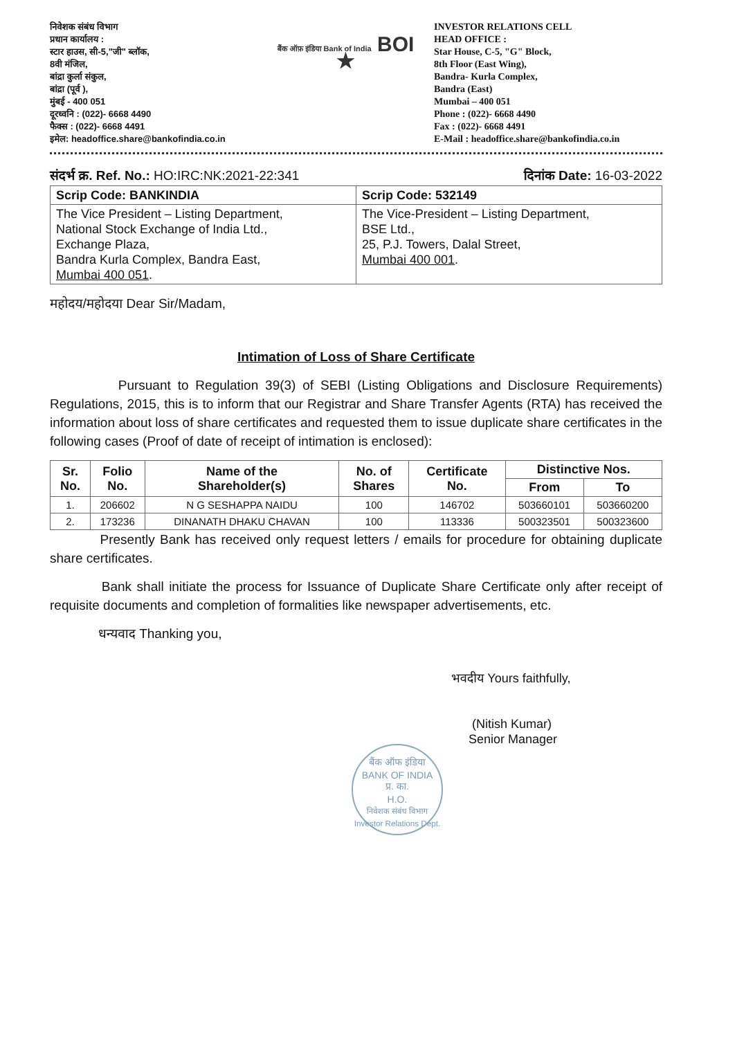निवेशक संबंध विभाग
प्रधान कार्यालय :
स्टार हाउस, सी-5,"जी" ब्लॉक,
8वी मंजिल,
बांद्रा कुर्ला संकुल,
बांद्रा (पूर्व ),
मुंबई - 400 051
दूरध्वनि : (022)- 6668 4490
फैक्स : (022)- 6668 4491
इमेल: headoffice.share@bankofindia.co.in
बैंक ऑफ़ इंडिया Bank of India BOI ★
INVESTOR RELATIONS CELL
HEAD OFFICE :
Star House, C-5, "G" Block,
8th Floor (East Wing),
Bandra- Kurla Complex,
Bandra (East)
Mumbai – 400 051
Phone : (022)- 6668 4490
Fax : (022)- 6668 4491
E-Mail : headoffice.share@bankofindia.co.in
संदर्भ क्र. Ref. No.: HO:IRC:NK:2021-22:341 दिनांक Date: 16-03-2022
| Scrip Code: BANKINDIA | Scrip Code: 532149 |
| The Vice President – Listing Department, National Stock Exchange of India Ltd., Exchange Plaza, Bandra Kurla Complex, Bandra East, Mumbai 400 051 . | The Vice-President – Listing Department, BSE Ltd., 25, P.J. Towers, Dalal Street, Mumbai 400 001 . |
महोदय/महोदया Dear Sir/Madam,
Intimation of Loss of Share Certificate
Pursuant to Regulation 39(3) of SEBI (Listing Obligations and Disclosure Requirements) Regulations, 2015, this is to inform that our Registrar and Share Transfer Agents (RTA) has received the information about loss of share certificates and requested them to issue duplicate share certificates in the following cases (Proof of date of receipt of intimation is enclosed):
| Sr. No. | Folio No. | Name of the Shareholder(s) | No. of Shares | Certificate No. | Distinctive Nos. | |
| --- | --- | --- | --- | --- | --- | --- |
| | | | | | From | To |
| 1. | 206602 | N G SESHAPPA NAIDU | 100 | 146702 | 503660101 | 503660200 |
| 2. | 173236 | DINANATH DHAKU CHAVAN | 100 | 113336 | 500323501 | 500323600 |
Presently Bank has received only request letters / emails for procedure for obtaining duplicate share certificates.
Bank shall initiate the process for Issuance of Duplicate Share Certificate only after receipt of requisite documents and completion of formalities like newspaper advertisements, etc.
धन्यवाद Thanking you,
भवदीय Yours faithfully,
(Nitish Kumar)
Senior Manager
बैंक ऑफ इंडिया
BANK OF INDIA
प्र. का.
H.O.
निवेशक संबंध विभाग Investor Relations Dept.